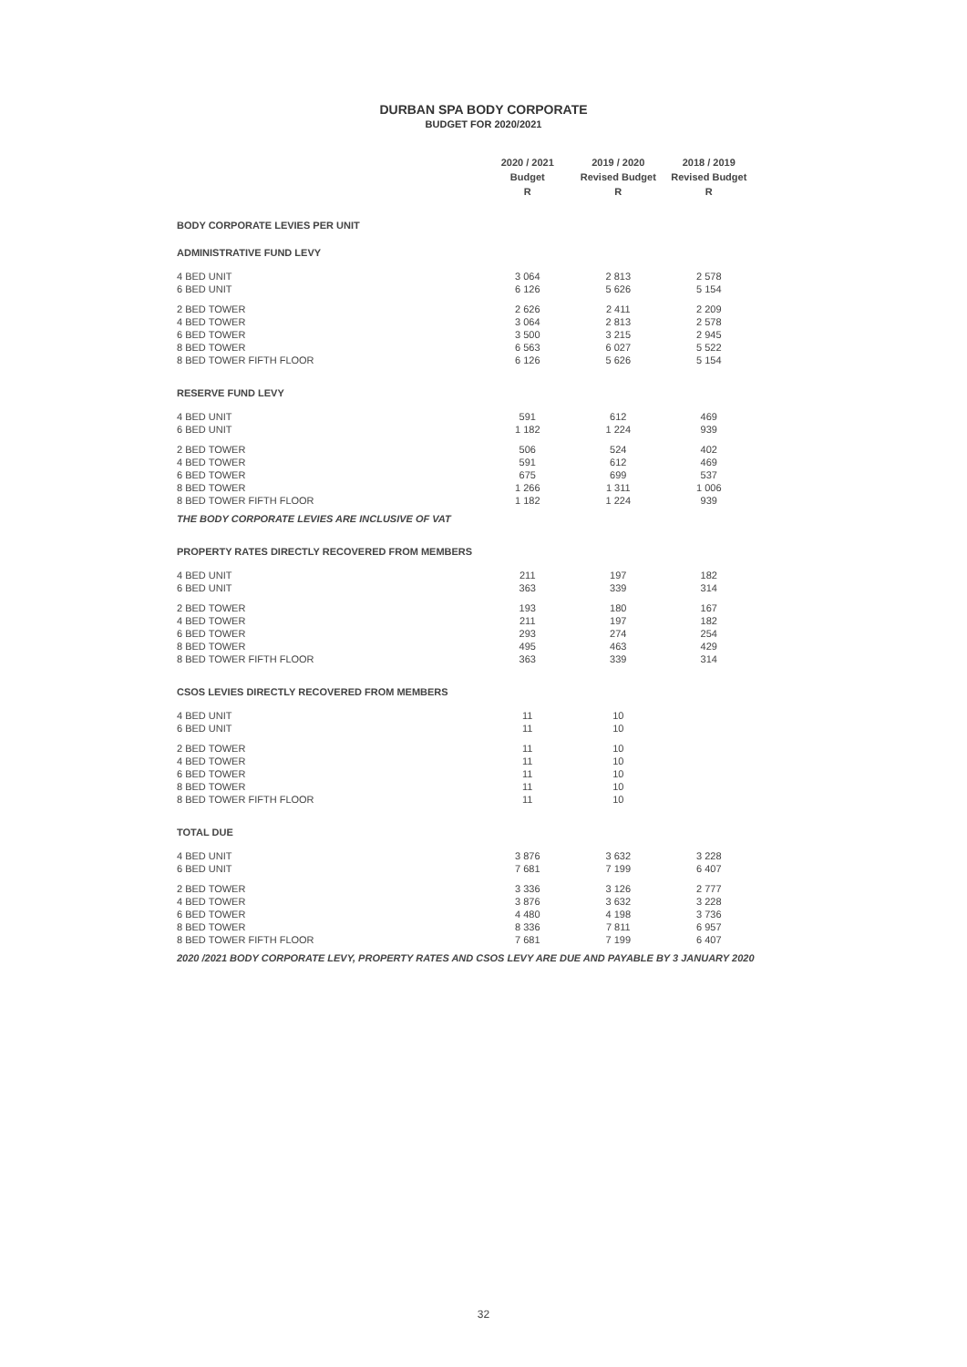DURBAN SPA BODY CORPORATE
BUDGET FOR 2020/2021
| | 2020 / 2021 Budget R | 2019 / 2020 Revised Budget R | 2018 / 2019 Revised Budget R |
| BODY CORPORATE LEVIES PER UNIT | | | |
| ADMINISTRATIVE FUND LEVY | | | |
| 4 BED UNIT | 3 064 | 2 813 | 2 578 |
| 6 BED UNIT | 6 126 | 5 626 | 5 154 |
| 2 BED TOWER | 2 626 | 2 411 | 2 209 |
| 4 BED TOWER | 3 064 | 2 813 | 2 578 |
| 6 BED TOWER | 3 500 | 3 215 | 2 945 |
| 8 BED TOWER | 6 563 | 6 027 | 5 522 |
| 8 BED TOWER FIFTH FLOOR | 6 126 | 5 626 | 5 154 |
| RESERVE FUND LEVY | | | |
| 4 BED UNIT | 591 | 612 | 469 |
| 6 BED UNIT | 1 182 | 1 224 | 939 |
| 2 BED TOWER | 506 | 524 | 402 |
| 4 BED TOWER | 591 | 612 | 469 |
| 6 BED TOWER | 675 | 699 | 537 |
| 8 BED TOWER | 1 266 | 1 311 | 1 006 |
| 8 BED TOWER FIFTH FLOOR | 1 182 | 1 224 | 939 |
| THE BODY CORPORATE LEVIES ARE INCLUSIVE OF VAT | | | |
| PROPERTY RATES DIRECTLY RECOVERED FROM MEMBERS | | | |
| 4 BED UNIT | 211 | 197 | 182 |
| 6 BED UNIT | 363 | 339 | 314 |
| 2 BED TOWER | 193 | 180 | 167 |
| 4 BED TOWER | 211 | 197 | 182 |
| 6 BED TOWER | 293 | 274 | 254 |
| 8 BED TOWER | 495 | 463 | 429 |
| 8 BED TOWER FIFTH FLOOR | 363 | 339 | 314 |
| CSOS LEVIES DIRECTLY RECOVERED FROM MEMBERS | | | |
| 4 BED UNIT | 11 | 10 | |
| 6 BED UNIT | 11 | 10 | |
| 2 BED TOWER | 11 | 10 | |
| 4 BED TOWER | 11 | 10 | |
| 6 BED TOWER | 11 | 10 | |
| 8 BED TOWER | 11 | 10 | |
| 8 BED TOWER FIFTH FLOOR | 11 | 10 | |
| TOTAL DUE | | | |
| 4 BED UNIT | 3 876 | 3 632 | 3 228 |
| 6 BED UNIT | 7 681 | 7 199 | 6 407 |
| 2 BED TOWER | 3 336 | 3 126 | 2 777 |
| 4 BED TOWER | 3 876 | 3 632 | 3 228 |
| 6 BED TOWER | 4 480 | 4 198 | 3 736 |
| 8 BED TOWER | 8 336 | 7 811 | 6 957 |
| 8 BED TOWER FIFTH FLOOR | 7 681 | 7 199 | 6 407 |
| 2020 /2021 BODY CORPORATE LEVY, PROPERTY RATES AND CSOS LEVY ARE DUE AND PAYABLE BY 3 JANUARY 2020 | | | |
32